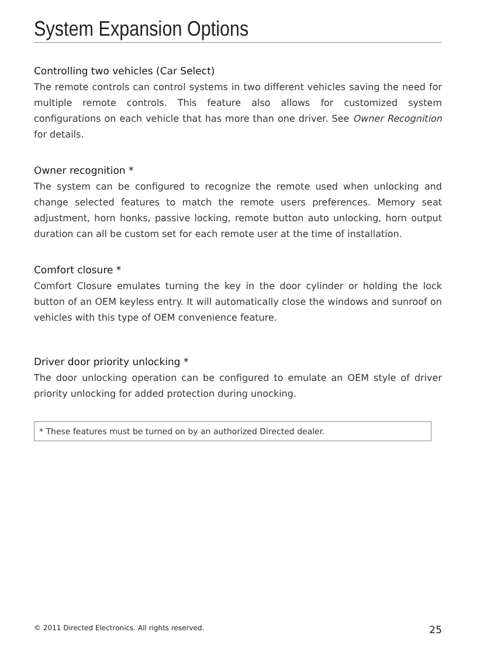System Expansion Options
Controlling two vehicles (Car Select)
The remote controls can control systems in two different vehicles saving the need for multiple remote controls. This feature also allows for customized system configurations on each vehicle that has more than one driver. See Owner Recognition for details.
Owner recognition *
The system can be configured to recognize the remote used when unlocking and change selected features to match the remote users preferences. Memory seat adjustment, horn honks, passive locking, remote button auto unlocking, horn output duration can all be custom set for each remote user at the time of installation.
Comfort closure *
Comfort Closure emulates turning the key in the door cylinder or holding the lock button of an OEM keyless entry. It will automatically close the windows and sunroof on vehicles with this type of OEM convenience feature.
Driver door priority unlocking *
The door unlocking operation can be configured to emulate an OEM style of driver priority unlocking for added protection during unocking.
* These features must be turned on by an authorized Directed dealer.
© 2011 Directed Electronics. All rights reserved. 25